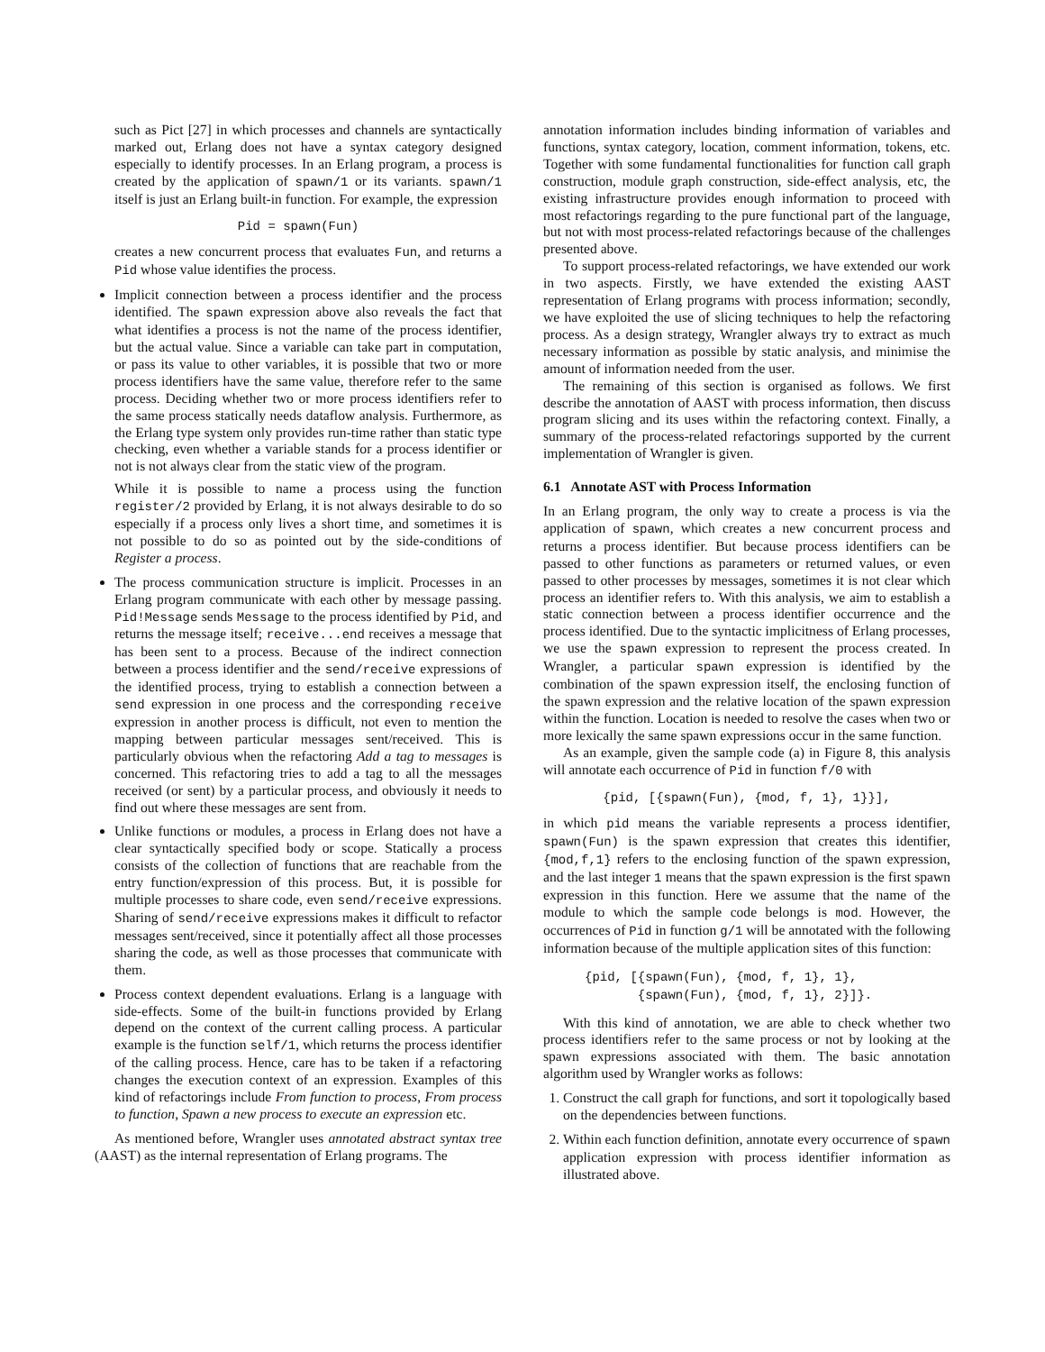such as Pict [27] in which processes and channels are syntactically marked out, Erlang does not have a syntax category designed especially to identify processes. In an Erlang program, a process is created by the application of spawn/1 or its variants. spawn/1 itself is just an Erlang built-in function. For example, the expression
Pid = spawn(Fun)
creates a new concurrent process that evaluates Fun, and returns a Pid whose value identifies the process.
Implicit connection between a process identifier and the process identified. The spawn expression above also reveals the fact that what identifies a process is not the name of the process identifier, but the actual value. Since a variable can take part in computation, or pass its value to other variables, it is possible that two or more process identifiers have the same value, therefore refer to the same process. Deciding whether two or more process identifiers refer to the same process statically needs dataflow analysis. Furthermore, as the Erlang type system only provides run-time rather than static type checking, even whether a variable stands for a process identifier or not is not always clear from the static view of the program.
While it is possible to name a process using the function register/2 provided by Erlang, it is not always desirable to do so especially if a process only lives a short time, and sometimes it is not possible to do so as pointed out by the side-conditions of Register a process.
The process communication structure is implicit. Processes in an Erlang program communicate with each other by message passing. Pid!Message sends Message to the process identified by Pid, and returns the message itself; receive...end receives a message that has been sent to a process. Because of the indirect connection between a process identifier and the send/receive expressions of the identified process, trying to establish a connection between a send expression in one process and the corresponding receive expression in another process is difficult, not even to mention the mapping between particular messages sent/received. This is particularly obvious when the refactoring Add a tag to messages is concerned. This refactoring tries to add a tag to all the messages received (or sent) by a particular process, and obviously it needs to find out where these messages are sent from.
Unlike functions or modules, a process in Erlang does not have a clear syntactically specified body or scope. Statically a process consists of the collection of functions that are reachable from the entry function/expression of this process. But, it is possible for multiple processes to share code, even send/receive expressions. Sharing of send/receive expressions makes it difficult to refactor messages sent/received, since it potentially affect all those processes sharing the code, as well as those processes that communicate with them.
Process context dependent evaluations. Erlang is a language with side-effects. Some of the built-in functions provided by Erlang depend on the context of the current calling process. A particular example is the function self/1, which returns the process identifier of the calling process. Hence, care has to be taken if a refactoring changes the execution context of an expression. Examples of this kind of refactorings include From function to process, From process to function, Spawn a new process to execute an expression etc.
As mentioned before, Wrangler uses annotated abstract syntax tree (AAST) as the internal representation of Erlang programs. The
annotation information includes binding information of variables and functions, syntax category, location, comment information, tokens, etc. Together with some fundamental functionalities for function call graph construction, module graph construction, side-effect analysis, etc, the existing infrastructure provides enough information to proceed with most refactorings regarding to the pure functional part of the language, but not with most process-related refactorings because of the challenges presented above.
To support process-related refactorings, we have extended our work in two aspects. Firstly, we have extended the existing AAST representation of Erlang programs with process information; secondly, we have exploited the use of slicing techniques to help the refactoring process. As a design strategy, Wrangler always try to extract as much necessary information as possible by static analysis, and minimise the amount of information needed from the user.
The remaining of this section is organised as follows. We first describe the annotation of AAST with process information, then discuss program slicing and its uses within the refactoring context. Finally, a summary of the process-related refactorings supported by the current implementation of Wrangler is given.
6.1 Annotate AST with Process Information
In an Erlang program, the only way to create a process is via the application of spawn, which creates a new concurrent process and returns a process identifier. But because process identifiers can be passed to other functions as parameters or returned values, or even passed to other processes by messages, sometimes it is not clear which process an identifier refers to. With this analysis, we aim to establish a static connection between a process identifier occurrence and the process identified. Due to the syntactic implicitness of Erlang processes, we use the spawn expression to represent the process created. In Wrangler, a particular spawn expression is identified by the combination of the spawn expression itself, the enclosing function of the spawn expression and the relative location of the spawn expression within the function. Location is needed to resolve the cases when two or more lexically the same spawn expressions occur in the same function.
As an example, given the sample code (a) in Figure 8, this analysis will annotate each occurrence of Pid in function f/0 with
{pid, [{spawn(Fun), {mod, f, 1}, 1}}],
in which pid means the variable represents a process identifier, spawn(Fun) is the spawn expression that creates this identifier, {mod,f,1} refers to the enclosing function of the spawn expression, and the last integer 1 means that the spawn expression is the first spawn expression in this function. Here we assume that the name of the module to which the sample code belongs is mod. However, the occurrences of Pid in function g/1 will be annotated with the following information because of the multiple application sites of this function:
{pid, [{spawn(Fun), {mod, f, 1}, 1},
{spawn(Fun), {mod, f, 1}, 2}]}.
With this kind of annotation, we are able to check whether two process identifiers refer to the same process or not by looking at the spawn expressions associated with them. The basic annotation algorithm used by Wrangler works as follows:
1. Construct the call graph for functions, and sort it topologically based on the dependencies between functions.
2. Within each function definition, annotate every occurrence of spawn application expression with process identifier information as illustrated above.